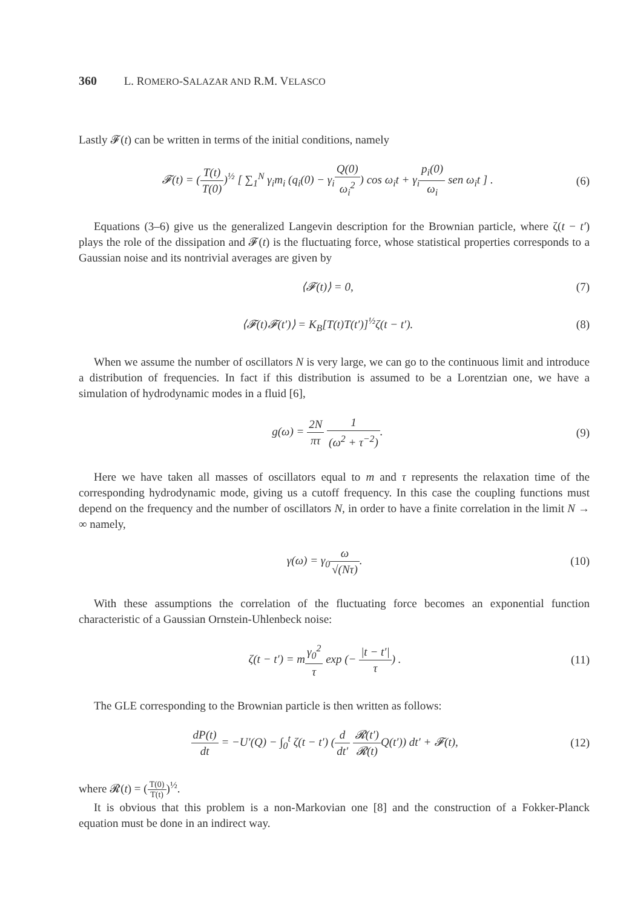360 L. ROMERO-SALAZAR AND R.M. VELASCO
Lastly 𝓕(t) can be written in terms of the initial conditions, namely
𝓕(t) = (T(t) T(0))<sup>½</sup> [ ∑<sub>1</sub><sup>N</sup> γ<sub>i</sub>m<sub>i</sub> (q<sub>i</sub>(0) − γ<sub>i</sub>Q(0) ω<sub>i</sub><sup>2</sup>) cos ω<sub>i</sub>t + γ<sub>i</sub>p<sub>i</sub>(0) ω<sub>i</sub> sen ω<sub>i</sub>t ] .
(6)
Equations (3–6) give us the generalized Langevin description for the Brownian particle, where ζ(t − t′) plays the role of the dissipation and 𝓕(t) is the fluctuating force, whose statistical properties corresponds to a Gaussian noise and its nontrivial averages are given by
⟨𝓕(t)⟩ = 0, (7)
⟨𝓕(t)𝓕(t′)⟩ = K<sub>B</sub>[T(t)T(t′)]<sup>½</sup>ζ(t − t′).
(8)
When we assume the number of oscillators N is very large, we can go to the continuous limit and introduce a distribution of frequencies. In fact if this distribution is assumed to be a Lorentzian one, we have a simulation of hydrodynamic modes in a fluid [6],
g(ω) = 2N πτ 1 (ω<sup>2</sup> + τ<sup>−2</sup>). (9)
Here we have taken all masses of oscillators equal to m and τ represents the relaxation time of the corresponding hydrodynamic mode, giving us a cutoff frequency. In this case the coupling functions must depend on the frequency and the number of oscillators N, in order to have a finite correlation in the limit N → ∞ namely,
γ(ω) = γ<sub>0</sub>ω √(Nτ). (10)
With these assumptions the correlation of the fluctuating force becomes an exponential function characteristic of a Gaussian Ornstein-Uhlenbeck noise:
ζ(t − t′) = mγ<sub>0</sub><sup>2</sup> τ exp (− |t − t′| τ) .
(11)
The GLE corresponding to the Brownian particle is then written as follows:
dP(t) dt = −U′(Q) − ∫<sub>0</sub><sup>t</sup> ζ(t − t′) (d dt′ 𝓡(t′) 𝓡(t) Q(t′)) dt′ + 𝓕(t),
(12)
where 𝓡(t) = (T(0) T(t))<sup>½</sup>.
It is obvious that this problem is a non-Markovian one [8] and the construction of a Fokker-Planck equation must be done in an indirect way.